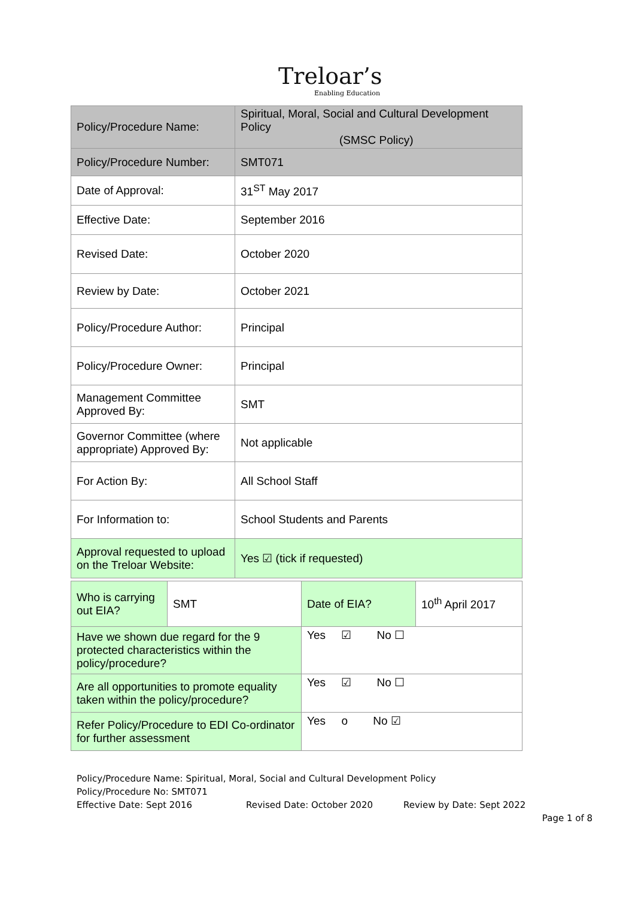Treloar’s
Enabling Education
| Policy/Procedure Name: | Spiritual, Moral, Social and Cultural Development Policy (SMSC Policy) |
| Policy/Procedure Number: | SMT071 |
| Date of Approval: | 31<sup>ST</sup> May 2017 |
| Effective Date: | September 2016 |
| Revised Date: | October 2020 |
| Review by Date: | October 2021 |
| Policy/Procedure Author: | Principal |
| Policy/Procedure Owner: | Principal |
| Management Committee Approved By: | SMT |
| Governor Committee (where appropriate) Approved By: | Not applicable |
| For Action By: | All School Staff |
| For Information to: | School Students and Parents |
| Approval requested to upload on the Treloar Website: | Yes ☑ (tick if requested) |
| Who is carrying out EIA? | SMT | Date of EIA? | 10<sup>th</sup> April 2017 |
| Have we shown due regard for the 9 protected characteristics within the policy/procedure? | | Yes ☑ No ☐ | |
| Are all opportunities to promote equality taken within the policy/procedure? | | Yes ☑ No ☐ | |
| Refer Policy/Procedure to EDI Co-ordinator for further assessment | | Yes o No ☑ | |
Policy/Procedure Name: Spiritual, Moral, Social and Cultural Development Policy
Policy/Procedure No: SMT071
Effective Date: Sept 2016 Revised Date: October 2020 Review by Date: Sept 2022
Page 1 of 8